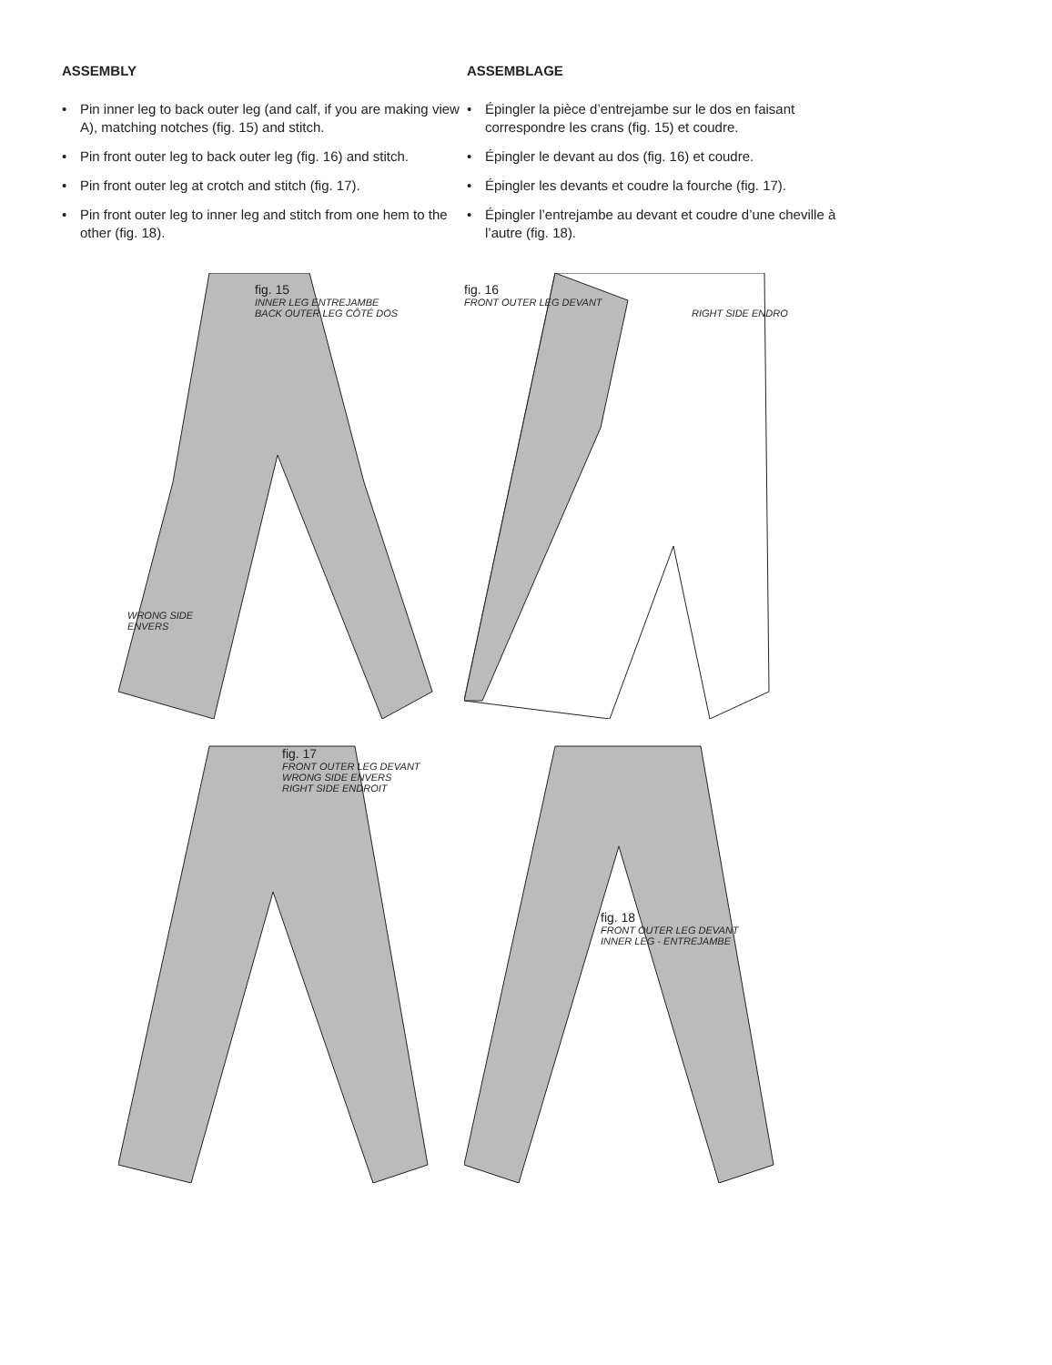ASSEMBLY
• Pin inner leg to back outer leg (and calf, if you are making view A), matching notches (fig. 15) and stitch.
• Pin front outer leg to back outer leg (fig. 16) and stitch.
• Pin front outer leg at crotch and stitch (fig. 17).
• Pin front outer leg to inner leg and stitch from one hem to the other (fig. 18).
ASSEMBLAGE
• Épingler la pièce d’entrejambe sur le dos en faisant correspondre les crans (fig. 15) et coudre.
• Épingler le devant au dos (fig. 16) et coudre.
• Épingler les devants et coudre la fourche (fig. 17).
• Épingler l’entrejambe au devant et coudre d’une cheville à l’autre (fig. 18).
fig. 15
INNER LEG ENTREJAMBE
BACK OUTER LEG CÔTÉ DOS
WRONG SIDE
ENVERS
fig. 16
FRONT OUTER LEG DEVANT
RIGHT SIDE ENDRO
fig. 17
FRONT OUTER LEG DEVANT
WRONG SIDE ENVERS
RIGHT SIDE ENDROIT
fig. 18
FRONT OUTER LEG DEVANT
INNER LEG - ENTREJAMBE